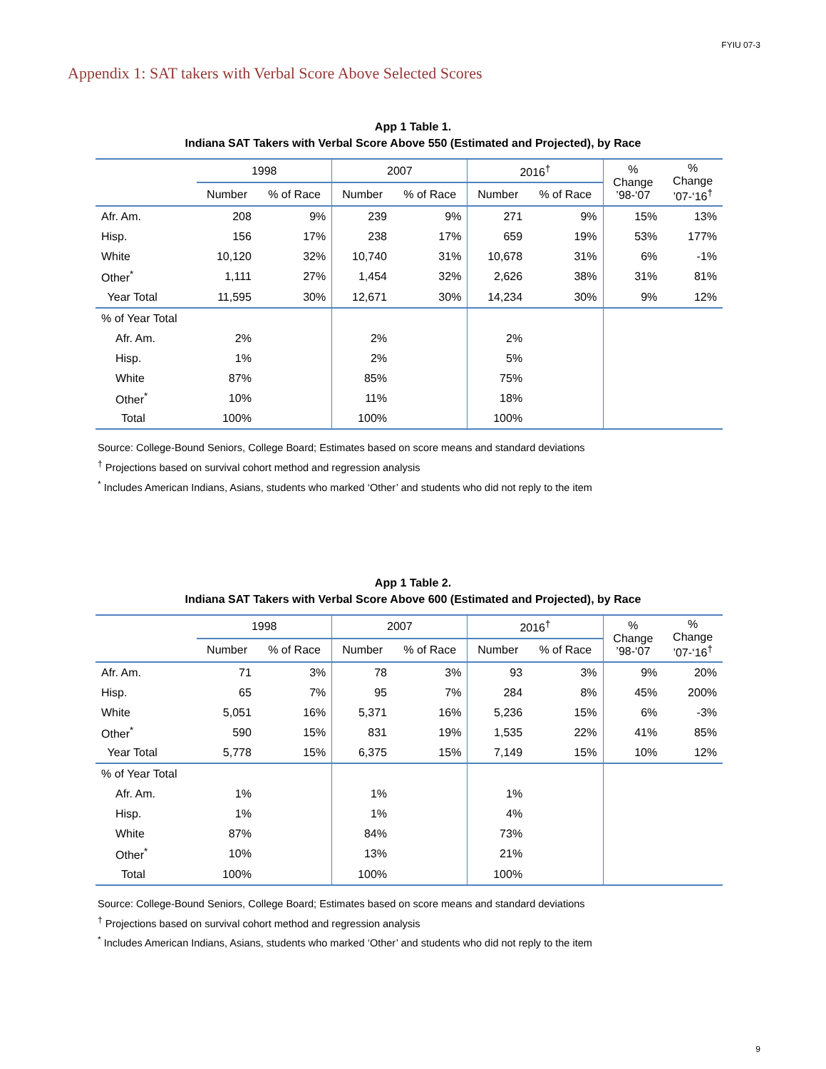FYIU 07-3
Appendix 1: SAT takers with Verbal Score Above Selected Scores
App 1 Table 1.
Indiana SAT Takers with Verbal Score Above 550 (Estimated and Projected), by Race
| | 1998 | | 2007 | | 2016<sup>†</sup> | | % Change ’98-‘07 | % Change ’07-‘16<sup>†</sup> |
| --- | --- | --- | --- | --- | --- | --- | --- | --- |
| | Number | % of Race | Number | % of Race | Number | % of Race | | |
| Afr. Am. | 208 | 9% | 239 | 9% | 271 | 9% | 15% | 13% |
| Hisp. | 156 | 17% | 238 | 17% | 659 | 19% | 53% | 177% |
| White | 10,120 | 32% | 10,740 | 31% | 10,678 | 31% | 6% | -1% |
| Other<sup>*</sup> | 1,111 | 27% | 1,454 | 32% | 2,626 | 38% | 31% | 81% |
| Year Total | 11,595 | 30% | 12,671 | 30% | 14,234 | 30% | 9% | 12% |
| % of Year Total | | | | | | | | |
| Afr. Am. | 2% | | 2% | | 2% | | | |
| Hisp. | 1% | | 2% | | 5% | | | |
| White | 87% | | 85% | | 75% | | | |
| Other<sup>*</sup> | 10% | | 11% | | 18% | | | |
| Total | 100% | | 100% | | 100% | | | |
Source: College-Bound Seniors, College Board; Estimates based on score means and standard deviations
<sup>†</sup> Projections based on survival cohort method and regression analysis
<sup>*</sup> Includes American Indians, Asians, students who marked ‘Other’ and students who did not reply to the item
App 1 Table 2.
Indiana SAT Takers with Verbal Score Above 600 (Estimated and Projected), by Race
| | 1998 | | 2007 | | 2016<sup>†</sup> | | % Change ’98-‘07 | % Change ’07-‘16<sup>†</sup> |
| --- | --- | --- | --- | --- | --- | --- | --- | --- |
| | Number | % of Race | Number | % of Race | Number | % of Race | | |
| Afr. Am. | 71 | 3% | 78 | 3% | 93 | 3% | 9% | 20% |
| Hisp. | 65 | 7% | 95 | 7% | 284 | 8% | 45% | 200% |
| White | 5,051 | 16% | 5,371 | 16% | 5,236 | 15% | 6% | -3% |
| Other<sup>*</sup> | 590 | 15% | 831 | 19% | 1,535 | 22% | 41% | 85% |
| Year Total | 5,778 | 15% | 6,375 | 15% | 7,149 | 15% | 10% | 12% |
| % of Year Total | | | | | | | | |
| Afr. Am. | 1% | | 1% | | 1% | | | |
| Hisp. | 1% | | 1% | | 4% | | | |
| White | 87% | | 84% | | 73% | | | |
| Other<sup>*</sup> | 10% | | 13% | | 21% | | | |
| Total | 100% | | 100% | | 100% | | | |
Source: College-Bound Seniors, College Board; Estimates based on score means and standard deviations
<sup>†</sup> Projections based on survival cohort method and regression analysis
<sup>*</sup> Includes American Indians, Asians, students who marked ‘Other’ and students who did not reply to the item
9